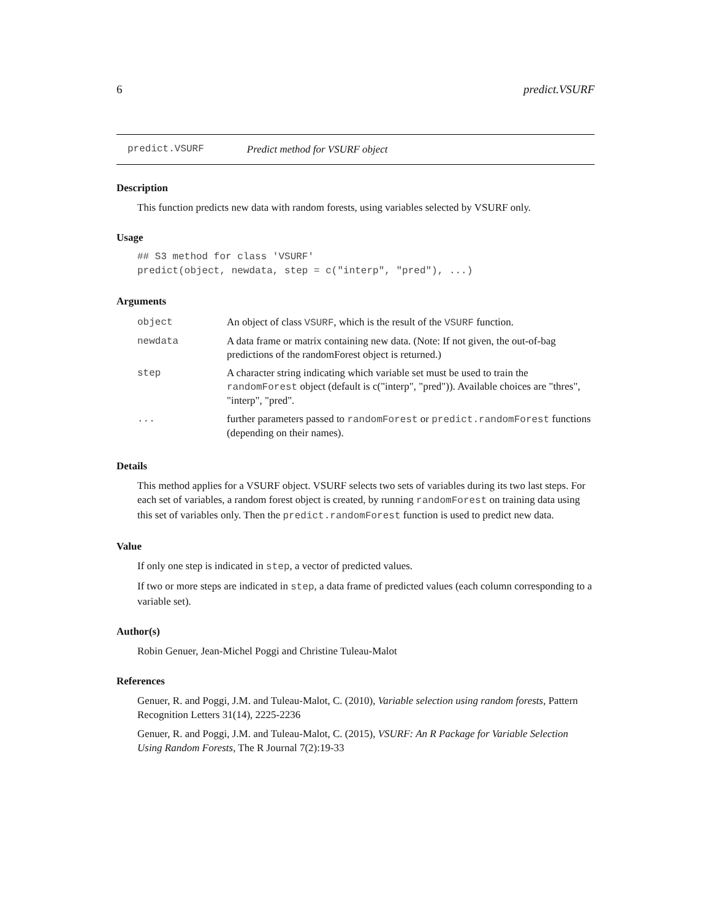6 predict.VSURF
predict.VSURF Predict method for VSURF object
Description
This function predicts new data with random forests, using variables selected by VSURF only.
Usage
## S3 method for class 'VSURF'
predict(object, newdata, step = c("interp", "pred"), ...)
Arguments
| object | An object of class VSURF , which is the result of the VSURF function. |
| newdata | A data frame or matrix containing new data. (Note: If not given, the out-of-bag predictions of the randomForest object is returned.) |
| step | A character string indicating which variable set must be used to train the randomForest object (default is c("interp", "pred")). Available choices are "thres", "interp", "pred". |
| ... | further parameters passed to randomForest or predict.randomForest functions (depending on their names). |
Details
This method applies for a VSURF object. VSURF selects two sets of variables during its two last steps. For each set of variables, a random forest object is created, by running randomForest on training data using this set of variables only. Then the predict.randomForest function is used to predict new data.
Value
If only one step is indicated in step, a vector of predicted values.
If two or more steps are indicated in step, a data frame of predicted values (each column corresponding to a variable set).
Author(s)
Robin Genuer, Jean-Michel Poggi and Christine Tuleau-Malot
References
Genuer, R. and Poggi, J.M. and Tuleau-Malot, C. (2010), Variable selection using random forests, Pattern Recognition Letters 31(14), 2225-2236
Genuer, R. and Poggi, J.M. and Tuleau-Malot, C. (2015), VSURF: An R Package for Variable Selection Using Random Forests, The R Journal 7(2):19-33